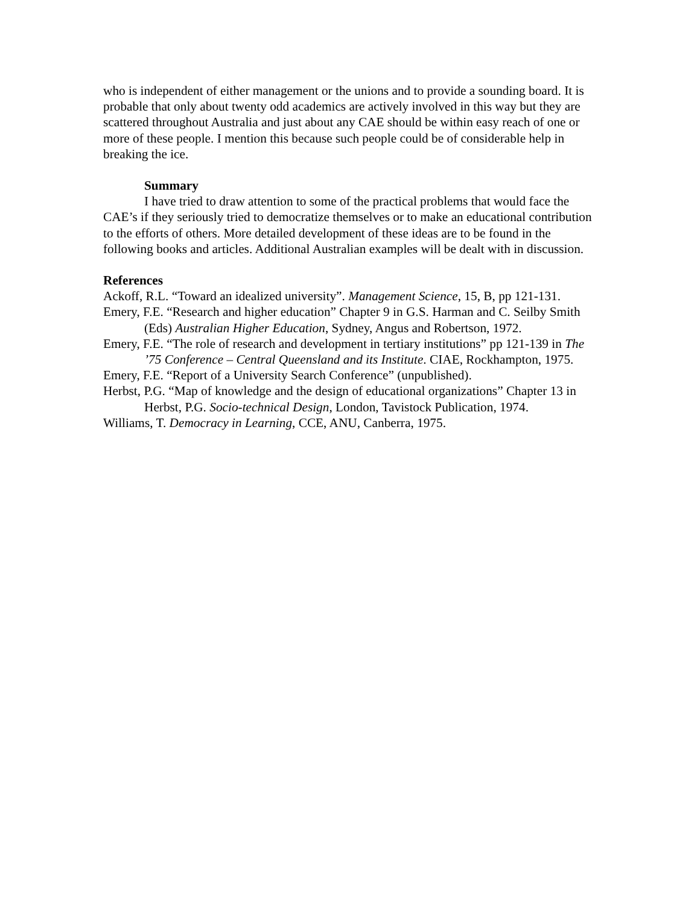who is independent of either management or the unions and to provide a sounding board. It is probable that only about twenty odd academics are actively involved in this way but they are scattered throughout Australia and just about any CAE should be within easy reach of one or more of these people. I mention this because such people could be of considerable help in breaking the ice.
Summary
I have tried to draw attention to some of the practical problems that would face the CAE’s if they seriously tried to democratize themselves or to make an educational contribution to the efforts of others. More detailed development of these ideas are to be found in the following books and articles. Additional Australian examples will be dealt with in discussion.
References
Ackoff, R.L. “Toward an idealized university”. Management Science, 15, B, pp 121-131.
Emery, F.E. “Research and higher education” Chapter 9 in G.S. Harman and C. Seilby Smith (Eds) Australian Higher Education, Sydney, Angus and Robertson, 1972.
Emery, F.E. “The role of research and development in tertiary institutions” pp 121-139 in The ’75 Conference – Central Queensland and its Institute. CIAE, Rockhampton, 1975.
Emery, F.E. “Report of a University Search Conference” (unpublished).
Herbst, P.G. “Map of knowledge and the design of educational organizations” Chapter 13 in Herbst, P.G. Socio-technical Design, London, Tavistock Publication, 1974.
Williams, T. Democracy in Learning, CCE, ANU, Canberra, 1975.